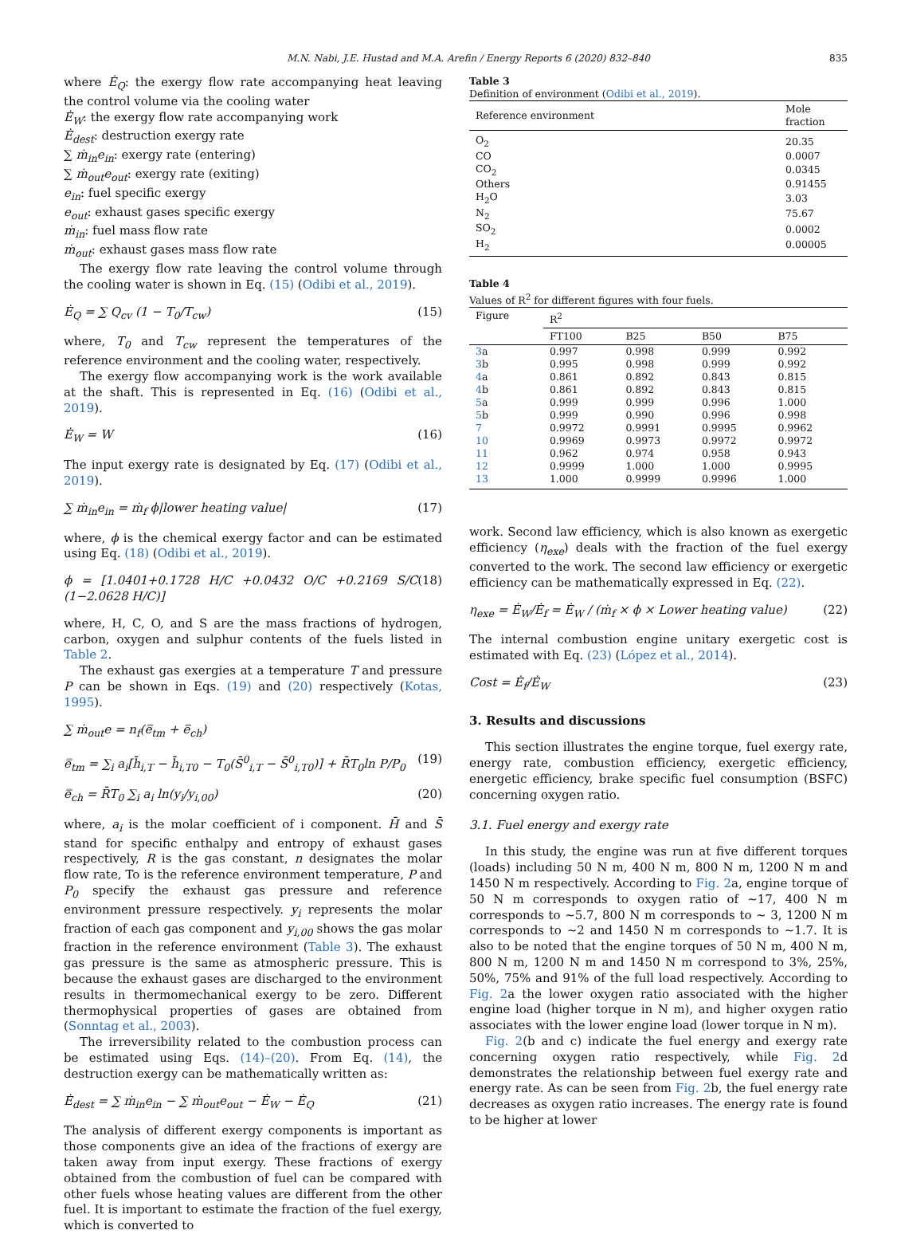M.N. Nabi, J.E. Hustad and M.A. Arefin / Energy Reports 6 (2020) 832–840 835
where Ė<sub>Q</sub>: the exergy flow rate accompanying heat leaving the control volume via the cooling water
Ė<sub>W</sub>: the exergy flow rate accompanying work
Ė<sub>dest</sub>: destruction exergy rate
∑ ṁ<sub>in</sub>e<sub>in</sub>: exergy rate (entering)
∑ ṁ<sub>out</sub>e<sub>out</sub>: exergy rate (exiting)
e<sub>in</sub>: fuel specific exergy
e<sub>out</sub>: exhaust gases specific exergy
ṁ<sub>in</sub>: fuel mass flow rate
ṁ<sub>out</sub>: exhaust gases mass flow rate
The exergy flow rate leaving the control volume through the cooling water is shown in Eq. (15) (Odibi et al., 2019).
Ė<sub>Q</sub> = ∑ Q<sub>cv</sub> (1 − T<sub>0</sub>/T<sub>cw</sub>) (15)
where, T<sub>0</sub> and T<sub>cw</sub> represent the temperatures of the reference environment and the cooling water, respectively.
The exergy flow accompanying work is the work available at the shaft. This is represented in Eq. (16) (Odibi et al., 2019).
Ė<sub>W</sub> = W (16)
The input exergy rate is designated by Eq. (17) (Odibi et al., 2019).
∑ ṁ<sub>in</sub>e<sub>in</sub> = ṁ<sub>f</sub> ϕ|lower heating value| (17)
where, ϕ is the chemical exergy factor and can be estimated using Eq. (18) (Odibi et al., 2019).
ϕ = [1.0401+0.1728 H/C +0.0432 O/C +0.2169 S/C (1−2.0628 H/C)] (18)
where, H, C, O, and S are the mass fractions of hydrogen, carbon, oxygen and sulphur contents of the fuels listed in Table 2.
The exhaust gas exergies at a temperature T and pressure P can be shown in Eqs. (19) and (20) respectively (Kotas, 1995).
∑ ṁ<sub>out</sub>e = n<sub>f</sub>(e̿<sub>tm</sub> + e̿<sub>ch</sub>)
e̿<sub>tm</sub> = ∑<sub>i</sub> a<sub>i</sub>[h̄<sub>i,T</sub> − h̄<sub>i,T0</sub> − T<sub>0</sub>(S̄<sup>0</sup><sub>i,T</sub> − S̄<sup>0</sup><sub>i,T0</sub>)] + R̄T<sub>0</sub>ln P/P<sub>0</sub> (19)
e̿<sub>ch</sub> = R̄T<sub>0</sub> ∑<sub>i</sub> a<sub>i</sub> ln(y<sub>i</sub>/y<sub>i,00</sub>) (20)
where, a<sub>i</sub> is the molar coefficient of i component. H̄ and S̄ stand for specific enthalpy and entropy of exhaust gases respectively, R is the gas constant, n designates the molar flow rate, To is the reference environment temperature, P and P<sub>0</sub> specify the exhaust gas pressure and reference environment pressure respectively. y<sub>i</sub> represents the molar fraction of each gas component and y<sub>i,00</sub> shows the gas molar fraction in the reference environment (Table 3). The exhaust gas pressure is the same as atmospheric pressure. This is because the exhaust gases are discharged to the environment results in thermomechanical exergy to be zero. Different thermophysical properties of gases are obtained from (Sonntag et al., 2003).
The irreversibility related to the combustion process can be estimated using Eqs. (14)–(20). From Eq. (14), the destruction exergy can be mathematically written as:
Ė<sub>dest</sub> = ∑ ṁ<sub>in</sub>e<sub>in</sub> − ∑ ṁ<sub>out</sub>e<sub>out</sub> − Ė<sub>W</sub> − Ė<sub>Q</sub> (21)
The analysis of different exergy components is important as those components give an idea of the fractions of exergy are taken away from input exergy. These fractions of exergy obtained from the combustion of fuel can be compared with other fuels whose heating values are different from the other fuel. It is important to estimate the fraction of the fuel exergy, which is converted to
Table 3
Definition of environment (Odibi et al., 2019).
| Reference environment | Mole fraction |
| --- | --- |
| O<sub>2</sub> | 20.35 |
| CO | 0.0007 |
| CO<sub>2</sub> | 0.0345 |
| Others | 0.91455 |
| H<sub>2</sub>O | 3.03 |
| N<sub>2</sub> | 75.67 |
| SO<sub>2</sub> | 0.0002 |
| H<sub>2</sub> | 0.00005 |
Table 4
Values of R<sup>2</sup> for different figures with four fuels.
| Figure | R<sup>2</sup> | | | |
| --- | --- | --- | --- | --- |
| | FT100 | B25 | B50 | B75 |
| 3 a | 0.997 | 0.998 | 0.999 | 0.992 |
| 3 b | 0.995 | 0.998 | 0.999 | 0.992 |
| 4 a | 0.861 | 0.892 | 0.843 | 0.815 |
| 4 b | 0.861 | 0.892 | 0.843 | 0.815 |
| 5 a | 0.999 | 0.999 | 0.996 | 1.000 |
| 5 b | 0.999 | 0.990 | 0.996 | 0.998 |
| 7 | 0.9972 | 0.9991 | 0.9995 | 0.9962 |
| 10 | 0.9969 | 0.9973 | 0.9972 | 0.9972 |
| 11 | 0.962 | 0.974 | 0.958 | 0.943 |
| 12 | 0.9999 | 1.000 | 1.000 | 0.9995 |
| 13 | 1.000 | 0.9999 | 0.9996 | 1.000 |
work. Second law efficiency, which is also known as exergetic efficiency (η<sub>exe</sub>) deals with the fraction of the fuel exergy converted to the work. The second law efficiency or exergetic efficiency can be mathematically expressed in Eq. (22).
η<sub>exe</sub> = Ė<sub>W</sub>/Ė<sub>f</sub> = Ė<sub>W</sub> / (ṁ<sub>f</sub> × ϕ × Lower heating value) (22)
The internal combustion engine unitary exergetic cost is estimated with Eq. (23) (López et al., 2014).
Cost = Ė<sub>f</sub>/Ė<sub>W</sub> (23)
3. Results and discussions
This section illustrates the engine torque, fuel exergy rate, energy rate, combustion efficiency, exergetic efficiency, energetic efficiency, brake specific fuel consumption (BSFC) concerning oxygen ratio.
3.1. Fuel energy and exergy rate
In this study, the engine was run at five different torques (loads) including 50 N m, 400 N m, 800 N m, 1200 N m and 1450 N m respectively. According to Fig. 2a, engine torque of 50 N m corresponds to oxygen ratio of ∼17, 400 N m corresponds to ∼5.7, 800 N m corresponds to ∼ 3, 1200 N m corresponds to ∼2 and 1450 N m corresponds to ∼1.7. It is also to be noted that the engine torques of 50 N m, 400 N m, 800 N m, 1200 N m and 1450 N m correspond to 3%, 25%, 50%, 75% and 91% of the full load respectively. According to Fig. 2a the lower oxygen ratio associated with the higher engine load (higher torque in N m), and higher oxygen ratio associates with the lower engine load (lower torque in N m).
Fig. 2(b and c) indicate the fuel energy and exergy rate concerning oxygen ratio respectively, while Fig. 2d demonstrates the relationship between fuel exergy rate and energy rate. As can be seen from Fig. 2b, the fuel energy rate decreases as oxygen ratio increases. The energy rate is found to be higher at lower